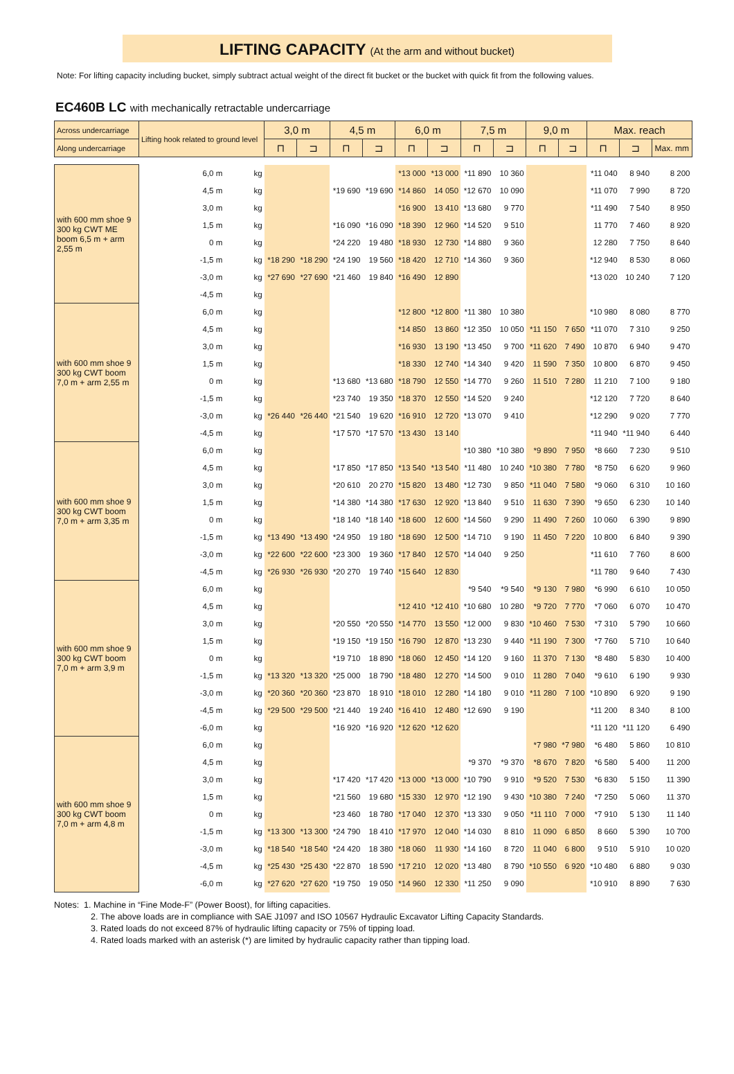LIFTING CAPACITY (At the arm and without bucket)
Note: For lifting capacity including bucket, simply subtract actual weight of the direct fit bucket or the bucket with quick fit from the following values.
EC460B LC with mechanically retractable undercarriage
| Across undercarriage | Lifting hook related to ground level | | 3,0 m | | 4,5 m | | 6,0 m | | 7,5 m | | 9,0 m | | Max. reach | | |
| --- | --- | --- | --- | --- | --- | --- | --- | --- | --- | --- | --- | --- | --- | --- | --- |
| Along undercarriage | | | ⊓ | ⊐ | ⊓ | ⊐ | ⊓ | ⊐ | ⊓ | ⊐ | ⊓ | ⊐ | ⊓ | ⊐ | Max. mm |
| with 600 mm shoe 9 300 kg CWT ME boom 6,5 m + arm 2,55 m | 6,0 m | kg | | | | | *13 000 | *13 000 | *11 890 | 10 360 | | | *11 040 | 8 940 | 8 200 |
| | 4,5 m | kg | | | *19 690 | *19 690 | *14 860 | 14 050 | *12 670 | 10 090 | | | *11 070 | 7 990 | 8 720 |
| | 3,0 m | kg | | | | | *16 900 | 13 410 | *13 680 | 9 770 | | | *11 490 | 7 540 | 8 950 |
| | 1,5 m | kg | | | *16 090 | *16 090 | *18 390 | 12 960 | *14 520 | 9 510 | | | 11 770 | 7 460 | 8 920 |
| | 0 m | kg | | | *24 220 | 19 480 | *18 930 | 12 730 | *14 880 | 9 360 | | | 12 280 | 7 750 | 8 640 |
| | -1,5 m | kg | *18 290 | *18 290 | *24 190 | 19 560 | *18 420 | 12 710 | *14 360 | 9 360 | | | *12 940 | 8 530 | 8 060 |
| | -3,0 m | kg | *27 690 | *27 690 | *21 460 | 19 840 | *16 490 | 12 890 | | | | | *13 020 | 10 240 | 7 120 |
| | -4,5 m | kg | | | | | | | | | | | | | |
| with 600 mm shoe 9 300 kg CWT boom 7,0 m + arm 2,55 m | 6,0 m | kg | | | | | *12 800 | *12 800 | *11 380 | 10 380 | | | *10 980 | 8 080 | 8 770 |
| | 4,5 m | kg | | | | | *14 850 | 13 860 | *12 350 | 10 050 | *11 150 | 7 650 | *11 070 | 7 310 | 9 250 |
| | 3,0 m | kg | | | | | *16 930 | 13 190 | *13 450 | 9 700 | *11 620 | 7 490 | 10 870 | 6 940 | 9 470 |
| | 1,5 m | kg | | | | | *18 330 | 12 740 | *14 340 | 9 420 | 11 590 | 7 350 | 10 800 | 6 870 | 9 450 |
| | 0 m | kg | | | *13 680 | *13 680 | *18 790 | 12 550 | *14 770 | 9 260 | 11 510 | 7 280 | 11 210 | 7 100 | 9 180 |
| | -1,5 m | kg | | | *23 740 | 19 350 | *18 370 | 12 550 | *14 520 | 9 240 | | | *12 120 | 7 720 | 8 640 |
| | -3,0 m | kg | *26 440 | *26 440 | *21 540 | 19 620 | *16 910 | 12 720 | *13 070 | 9 410 | | | *12 290 | 9 020 | 7 770 |
| | -4,5 m | kg | | | *17 570 | *17 570 | *13 430 | 13 140 | | | | | *11 940 | *11 940 | 6 440 |
| with 600 mm shoe 9 300 kg CWT boom 7,0 m + arm 3,35 m | 6,0 m | kg | | | | | | | *10 380 | *10 380 | *9 890 | 7 950 | *8 660 | 7 230 | 9 510 |
| | 4,5 m | kg | | | *17 850 | *17 850 | *13 540 | *13 540 | *11 480 | 10 240 | *10 380 | 7 780 | *8 750 | 6 620 | 9 960 |
| | 3,0 m | kg | | | *20 610 | 20 270 | *15 820 | 13 480 | *12 730 | 9 850 | *11 040 | 7 580 | *9 060 | 6 310 | 10 160 |
| | 1,5 m | kg | | | *14 380 | *14 380 | *17 630 | 12 920 | *13 840 | 9 510 | 11 630 | 7 390 | *9 650 | 6 230 | 10 140 |
| | 0 m | kg | | | *18 140 | *18 140 | *18 600 | 12 600 | *14 560 | 9 290 | 11 490 | 7 260 | 10 060 | 6 390 | 9 890 |
| | -1,5 m | kg | *13 490 | *13 490 | *24 950 | 19 180 | *18 690 | 12 500 | *14 710 | 9 190 | 11 450 | 7 220 | 10 800 | 6 840 | 9 390 |
| | -3,0 m | kg | *22 600 | *22 600 | *23 300 | 19 360 | *17 840 | 12 570 | *14 040 | 9 250 | | | *11 610 | 7 760 | 8 600 |
| | -4,5 m | kg | *26 930 | *26 930 | *20 270 | 19 740 | *15 640 | 12 830 | | | | | *11 780 | 9 640 | 7 430 |
| with 600 mm shoe 9 300 kg CWT boom 7,0 m + arm 3,9 m | 6,0 m | kg | | | | | | | *9 540 | *9 540 | *9 130 | 7 980 | *6 990 | 6 610 | 10 050 |
| | 4,5 m | kg | | | | | *12 410 | *12 410 | *10 680 | 10 280 | *9 720 | 7 770 | *7 060 | 6 070 | 10 470 |
| | 3,0 m | kg | | | *20 550 | *20 550 | *14 770 | 13 550 | *12 000 | 9 830 | *10 460 | 7 530 | *7 310 | 5 790 | 10 660 |
| | 1,5 m | kg | | | *19 150 | *19 150 | *16 790 | 12 870 | *13 230 | 9 440 | *11 190 | 7 300 | *7 760 | 5 710 | 10 640 |
| | 0 m | kg | | | *19 710 | 18 890 | *18 060 | 12 450 | *14 120 | 9 160 | 11 370 | 7 130 | *8 480 | 5 830 | 10 400 |
| | -1,5 m | kg | *13 320 | *13 320 | *25 000 | 18 790 | *18 480 | 12 270 | *14 500 | 9 010 | 11 280 | 7 040 | *9 610 | 6 190 | 9 930 |
| | -3,0 m | kg | *20 360 | *20 360 | *23 870 | 18 910 | *18 010 | 12 280 | *14 180 | 9 010 | *11 280 | 7 100 | *10 890 | 6 920 | 9 190 |
| | -4,5 m | kg | *29 500 | *29 500 | *21 440 | 19 240 | *16 410 | 12 480 | *12 690 | 9 190 | | | *11 200 | 8 340 | 8 100 |
| | -6,0 m | kg | | | *16 920 | *16 920 | *12 620 | *12 620 | | | | | *11 120 | *11 120 | 6 490 |
| with 600 mm shoe 9 300 kg CWT boom 7,0 m + arm 4,8 m | 6,0 m | kg | | | | | | | | | *7 980 | *7 980 | *6 480 | 5 860 | 10 810 |
| | 4,5 m | kg | | | | | | | *9 370 | *9 370 | *8 670 | 7 820 | *6 580 | 5 400 | 11 200 |
| | 3,0 m | kg | | | *17 420 | *17 420 | *13 000 | *13 000 | *10 790 | 9 910 | *9 520 | 7 530 | *6 830 | 5 150 | 11 390 |
| | 1,5 m | kg | | | *21 560 | 19 680 | *15 330 | 12 970 | *12 190 | 9 430 | *10 380 | 7 240 | *7 250 | 5 060 | 11 370 |
| | 0 m | kg | | | *23 460 | 18 780 | *17 040 | 12 370 | *13 330 | 9 050 | *11 110 | 7 000 | *7 910 | 5 130 | 11 140 |
| | -1,5 m | kg | *13 300 | *13 300 | *24 790 | 18 410 | *17 970 | 12 040 | *14 030 | 8 810 | 11 090 | 6 850 | 8 660 | 5 390 | 10 700 |
| | -3,0 m | kg | *18 540 | *18 540 | *24 420 | 18 380 | *18 060 | 11 930 | *14 160 | 8 720 | 11 040 | 6 800 | 9 510 | 5 910 | 10 020 |
| | -4,5 m | kg | *25 430 | *25 430 | *22 870 | 18 590 | *17 210 | 12 020 | *13 480 | 8 790 | *10 550 | 6 920 | *10 480 | 6 880 | 9 030 |
| | -6,0 m | kg | *27 620 | *27 620 | *19 750 | 19 050 | *14 960 | 12 330 | *11 250 | 9 090 | | | *10 910 | 8 890 | 7 630 |
Notes: 1. Machine in “Fine Mode-F” (Power Boost), for lifting capacities.
2. The above loads are in compliance with SAE J1097 and ISO 10567 Hydraulic Excavator Lifting Capacity Standards.
3. Rated loads do not exceed 87% of hydraulic lifting capacity or 75% of tipping load.
4. Rated loads marked with an asterisk (*) are limited by hydraulic capacity rather than tipping load.